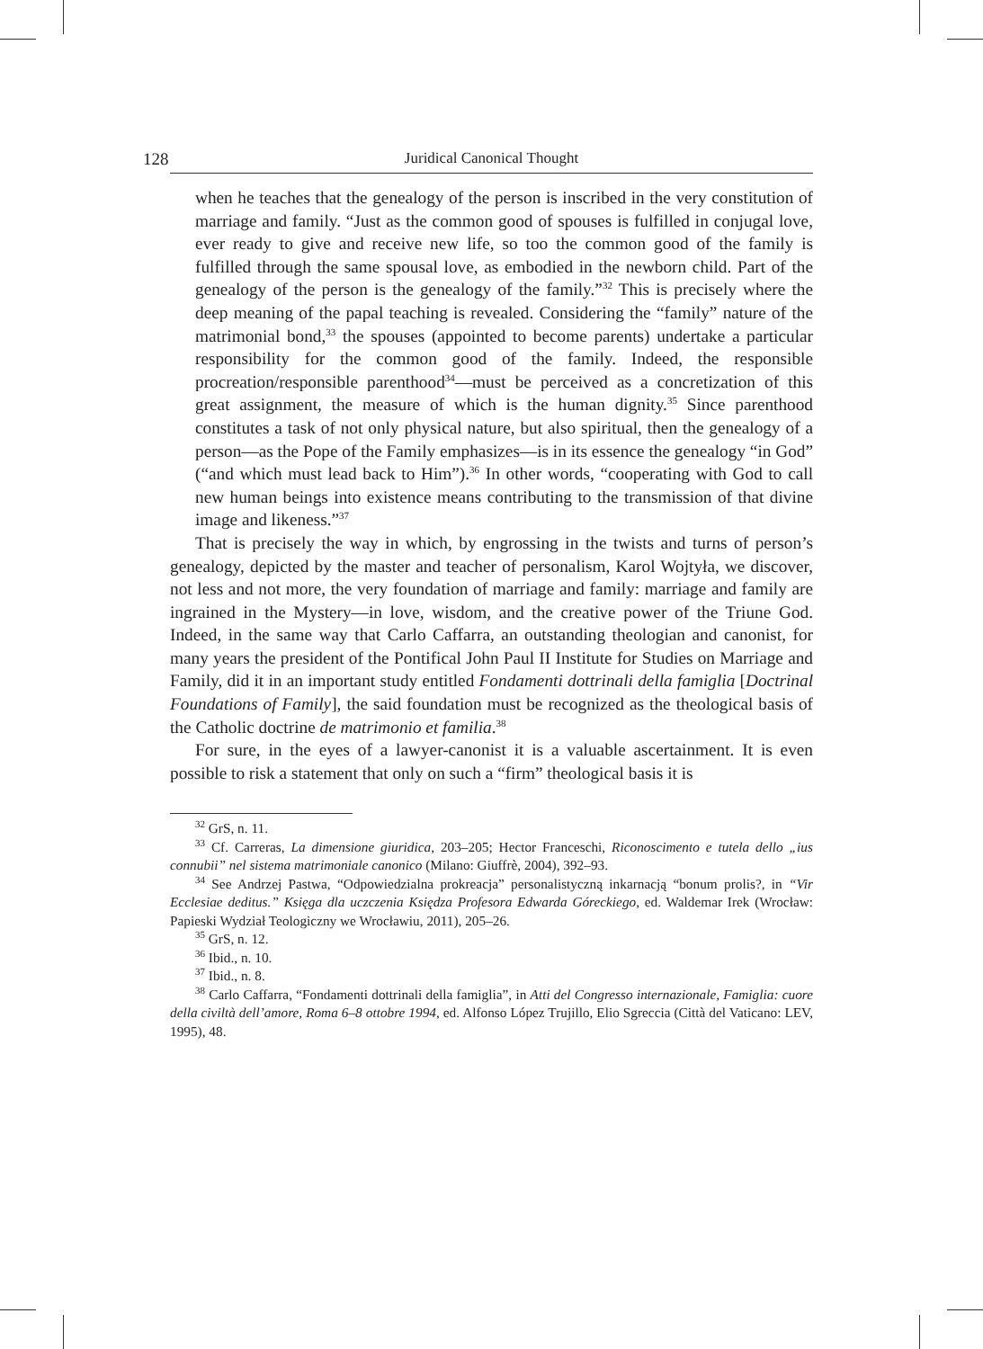128 Juridical Canonical Thought
when he teaches that the genealogy of the person is inscribed in the very constitution of marriage and family. “Just as the common good of spouses is fulfilled in conjugal love, ever ready to give and receive new life, so too the common good of the family is fulfilled through the same spousal love, as embodied in the newborn child. Part of the genealogy of the person is the genealogy of the family.”<sup>32</sup> This is precisely where the deep meaning of the papal teaching is revealed. Considering the “family” nature of the matrimonial bond,<sup>33</sup> the spouses (appointed to become parents) undertake a particular responsibility for the common good of the family. Indeed, the responsible procreation/responsible parenthood<sup>34</sup>—must be perceived as a concretization of this great assignment, the measure of which is the human dignity.<sup>35</sup> Since parenthood constitutes a task of not only physical nature, but also spiritual, then the genealogy of a person—as the Pope of the Family emphasizes—is in its essence the genealogy “in God” (“and which must lead back to Him”).<sup>36</sup> In other words, “cooperating with God to call new human beings into existence means contributing to the transmission of that divine image and likeness.”<sup>37</sup>
That is precisely the way in which, by engrossing in the twists and turns of person’s genealogy, depicted by the master and teacher of personalism, Karol Wojtyła, we discover, not less and not more, the very foundation of marriage and family: marriage and family are ingrained in the Mystery—in love, wisdom, and the creative power of the Triune God. Indeed, in the same way that Carlo Caffarra, an outstanding theologian and canonist, for many years the president of the Pontifical John Paul II Institute for Studies on Marriage and Family, did it in an important study entitled Fondamenti dottrinali della famiglia [Doctrinal Foundations of Family], the said foundation must be recognized as the theological basis of the Catholic doctrine de matrimonio et familia.<sup>38</sup>
For sure, in the eyes of a lawyer-canonist it is a valuable ascertainment. It is even possible to risk a statement that only on such a “firm” theological basis it is
<sup>32</sup> GrS, n. 11.
<sup>33</sup> Cf. Carreras, La dimensione giuridica, 203–205; Hector Franceschi, Riconoscimento e tutela dello „ius connubii” nel sistema matrimoniale canonico (Milano: Giuffrè, 2004), 392–93.
<sup>34</sup> See Andrzej Pastwa, “Odpowiedzialna prokreacja” personalistyczną inkarnacją “bonum prolis?, in “Vir Ecclesiae deditus.” Księga dla uczczenia Księdza Profesora Edwarda Góreckiego, ed. Waldemar Irek (Wrocław: Papieski Wydział Teologiczny we Wrocławiu, 2011), 205–26.
<sup>35</sup> GrS, n. 12.
<sup>36</sup> Ibid., n. 10.
<sup>37</sup> Ibid., n. 8.
<sup>38</sup> Carlo Caffarra, “Fondamenti dottrinali della famiglia”, in Atti del Congresso internazionale, Famiglia: cuore della civiltà dell’amore, Roma 6–8 ottobre 1994, ed. Alfonso López Trujillo, Elio Sgreccia (Città del Vaticano: LEV, 1995), 48.